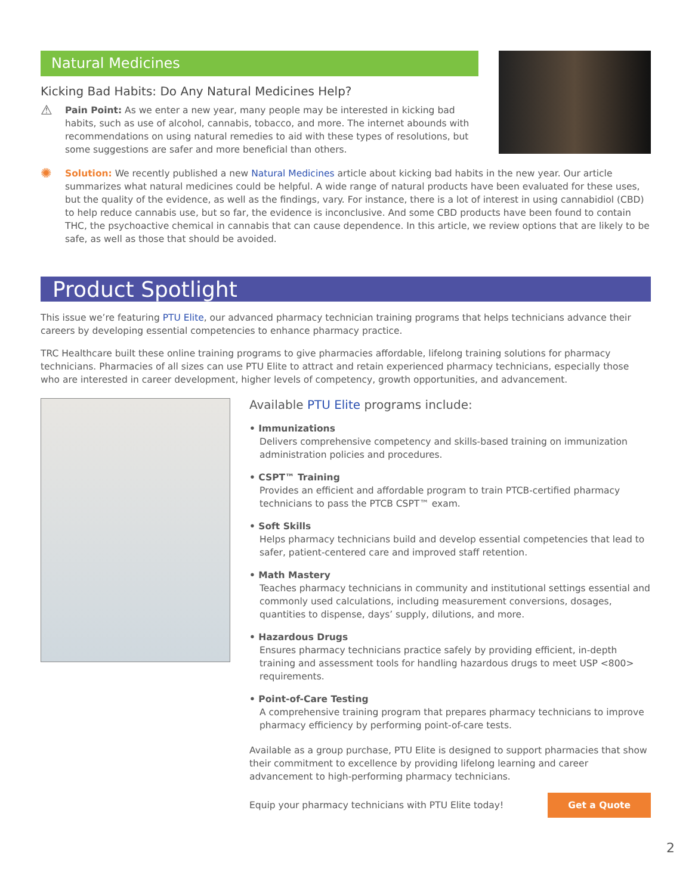Natural Medicines
Kicking Bad Habits: Do Any Natural Medicines Help?
⚠
Pain Point: As we enter a new year, many people may be interested in kicking bad habits, such as use of alcohol, cannabis, tobacco, and more. The internet abounds with recommendations on using natural remedies to aid with these types of resolutions, but some suggestions are safer and more beneficial than others.
✺
Solution: We recently published a new Natural Medicines article about kicking bad habits in the new year. Our article summarizes what natural medicines could be helpful. A wide range of natural products have been evaluated for these uses, but the quality of the evidence, as well as the findings, vary. For instance, there is a lot of interest in using cannabidiol (CBD) to help reduce cannabis use, but so far, the evidence is inconclusive. And some CBD products have been found to contain THC, the psychoactive chemical in cannabis that can cause dependence. In this article, we review options that are likely to be safe, as well as those that should be avoided.
Product Spotlight
This issue we’re featuring PTU Elite, our advanced pharmacy technician training programs that helps technicians advance their careers by developing essential competencies to enhance pharmacy practice.
TRC Healthcare built these online training programs to give pharmacies affordable, lifelong training solutions for pharmacy technicians. Pharmacies of all sizes can use PTU Elite to attract and retain experienced pharmacy technicians, especially those who are interested in career development, higher levels of competency, growth opportunities, and advancement.
Available PTU Elite programs include:
• Immunizations
Delivers comprehensive competency and skills-based training on immunization administration policies and procedures.
• CSPT™ Training
Provides an efficient and affordable program to train PTCB-certified pharmacy technicians to pass the PTCB CSPT™ exam.
• Soft Skills
Helps pharmacy technicians build and develop essential competencies that lead to safer, patient-centered care and improved staff retention.
• Math Mastery
Teaches pharmacy technicians in community and institutional settings essential and commonly used calculations, including measurement conversions, dosages, quantities to dispense, days’ supply, dilutions, and more.
• Hazardous Drugs
Ensures pharmacy technicians practice safely by providing efficient, in-depth training and assessment tools for handling hazardous drugs to meet USP <800> requirements.
• Point-of-Care Testing
A comprehensive training program that prepares pharmacy technicians to improve pharmacy efficiency by performing point-of-care tests.
Available as a group purchase, PTU Elite is designed to support pharmacies that show their commitment to excellence by providing lifelong learning and career advancement to high-performing pharmacy technicians.
Equip your pharmacy technicians with PTU Elite today! Get a Quote
2